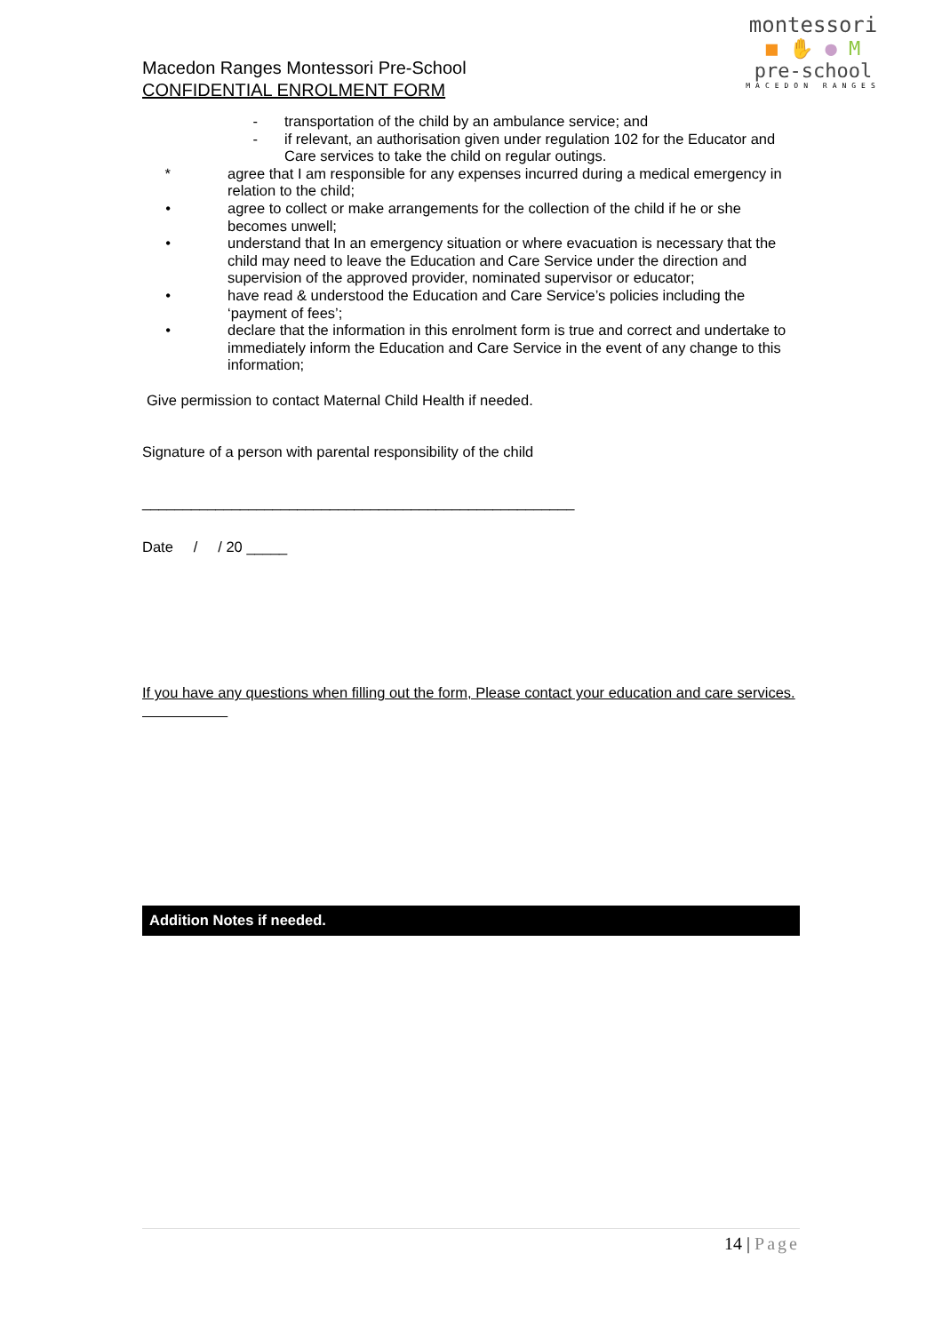Macedon Ranges Montessori Pre-School
CONFIDENTIAL ENROLMENT FORM
montessori
■ ✋ ● M
pre-school
MACEDON RANGES
- transportation of the child by an ambulance service; and
- if relevant, an authorisation given under regulation 102 for the Educator and Care services to take the child on regular outings.
* agree that I am responsible for any expenses incurred during a medical emergency in relation to the child;
• agree to collect or make arrangements for the collection of the child if he or she becomes unwell;
• understand that In an emergency situation or where evacuation is necessary that the child may need to leave the Education and Care Service under the direction and supervision of the approved provider, nominated supervisor or educator;
• have read & understood the Education and Care Service’s policies including the ‘payment of fees’;
• declare that the information in this enrolment form is true and correct and undertake to immediately inform the Education and Care Service in the event of any change to this information;
Give permission to contact Maternal Child Health if needed.
Signature of a person with parental responsibility of the child
_____________________________________________________
Date / / 20 _____
If you have any questions when filling out the form, Please contact your education and care services.
Addition Notes if needed.
14 | Page